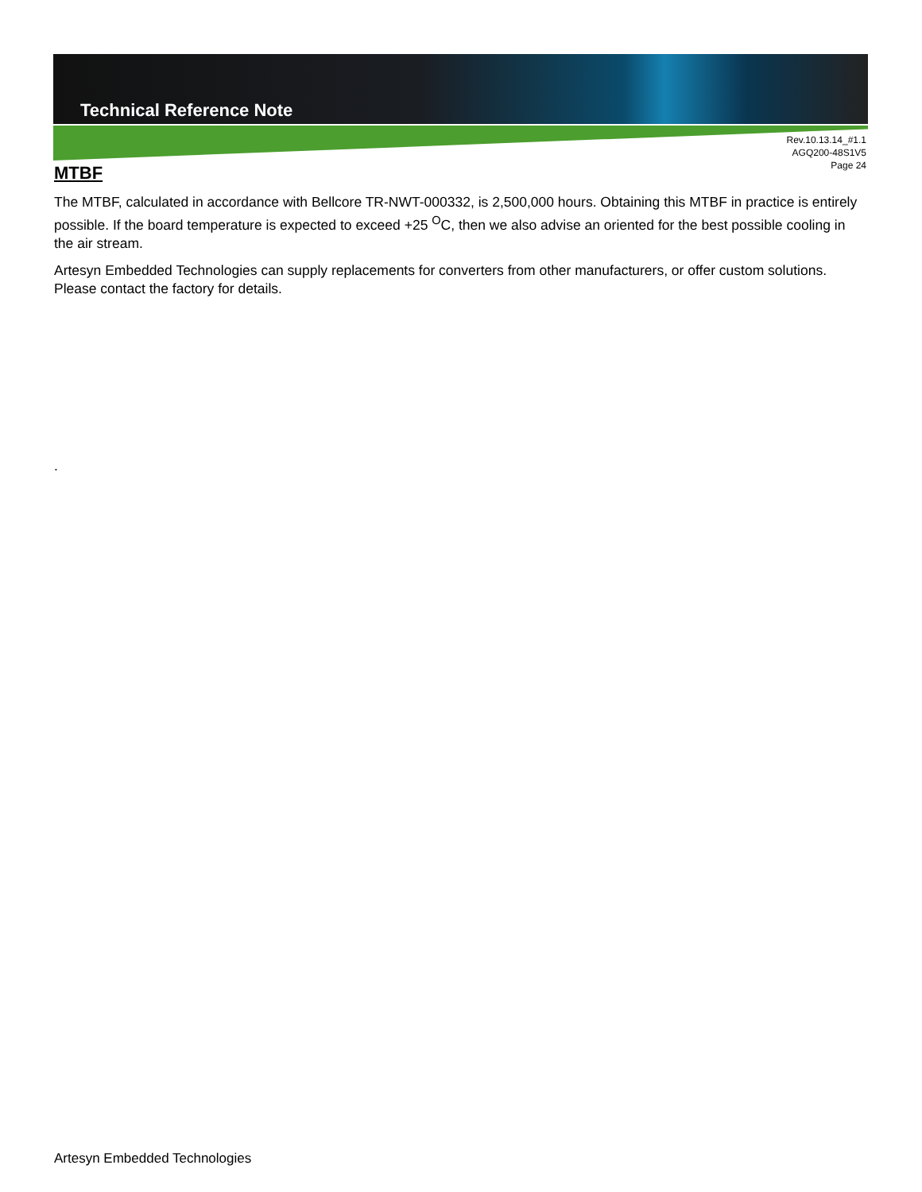Technical Reference Note
Rev.10.13.14_#1.1
AGQ200-48S1V5
Page 24
MTBF
The MTBF, calculated in accordance with Bellcore TR-NWT-000332, is 2,500,000 hours. Obtaining this MTBF in practice is entirely possible. If the board temperature is expected to exceed +25 <sup>O</sup>C, then we also advise an oriented for the best possible cooling in the air stream.
Artesyn Embedded Technologies can supply replacements for converters from other manufacturers, or offer custom solutions. Please contact the factory for details.
.
Artesyn Embedded Technologies